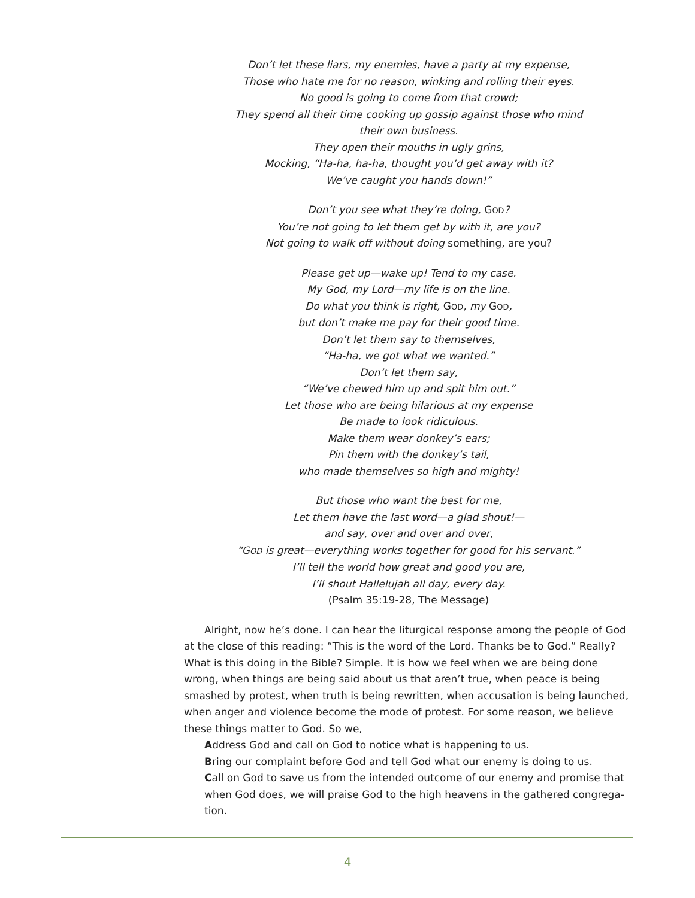Don’t let these liars, my enemies, have a party at my expense,
Those who hate me for no reason, winking and rolling their eyes.
No good is going to come from that crowd;
They spend all their time cooking up gossip against those who mind
their own business.
They open their mouths in ugly grins,
Mocking, “Ha-ha, ha-ha, thought you’d get away with it?
We’ve caught you hands down!”
Don’t you see what they’re doing, GOD?
You’re not going to let them get by with it, are you?
Not going to walk off without doing something, are you?
Please get up—wake up! Tend to my case.
My God, my Lord—my life is on the line.
Do what you think is right, GOD, my GOD,
but don’t make me pay for their good time.
Don’t let them say to themselves,
“Ha-ha, we got what we wanted.”
Don’t let them say,
“We’ve chewed him up and spit him out.”
Let those who are being hilarious at my expense
Be made to look ridiculous.
Make them wear donkey’s ears;
Pin them with the donkey’s tail,
who made themselves so high and mighty!
But those who want the best for me,
Let them have the last word—a glad shout!—
and say, over and over and over,
“GOD is great—everything works together for good for his servant.”
I’ll tell the world how great and good you are,
I’ll shout Hallelujah all day, every day.
(Psalm 35:19-28, The Message)
Alright, now he’s done. I can hear the liturgical response among the people of God at the close of this reading: “This is the word of the Lord. Thanks be to God.” Really? What is this doing in the Bible? Simple. It is how we feel when we are being done wrong, when things are being said about us that aren’t true, when peace is being smashed by protest, when truth is being rewritten, when accusation is being launched, when anger and violence become the mode of protest. For some reason, we believe these things matter to God. So we,
Address God and call on God to notice what is happening to us.
Bring our complaint before God and tell God what our enemy is doing to us.
Call on God to save us from the intended outcome of our enemy and promise that when God does, we will praise God to the high heavens in the gathered congrega-tion.
4